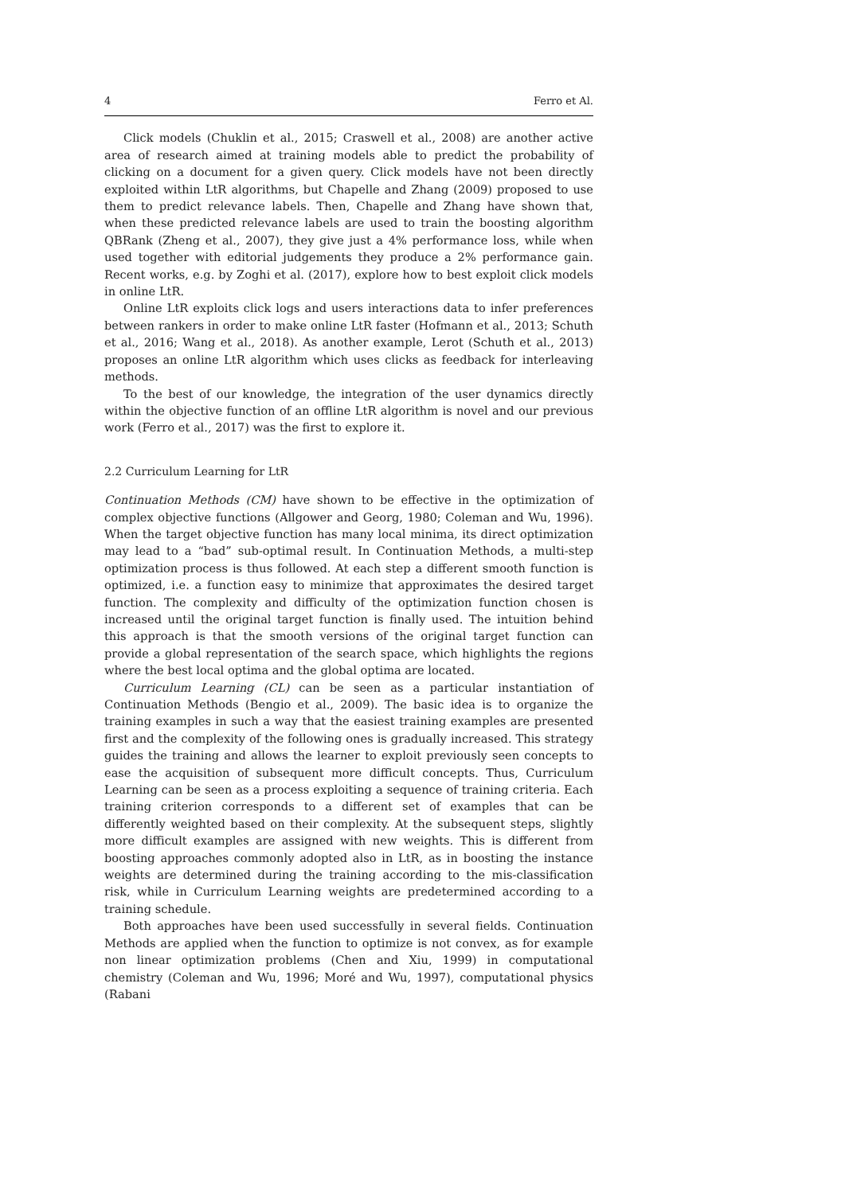4 Ferro et Al.
Click models (Chuklin et al., 2015; Craswell et al., 2008) are another active area of research aimed at training models able to predict the probability of clicking on a document for a given query. Click models have not been directly exploited within LtR algorithms, but Chapelle and Zhang (2009) proposed to use them to predict relevance labels. Then, Chapelle and Zhang have shown that, when these predicted relevance labels are used to train the boosting algorithm QBRank (Zheng et al., 2007), they give just a 4% performance loss, while when used together with editorial judgements they produce a 2% performance gain. Recent works, e.g. by Zoghi et al. (2017), explore how to best exploit click models in online LtR.
Online LtR exploits click logs and users interactions data to infer preferences between rankers in order to make online LtR faster (Hofmann et al., 2013; Schuth et al., 2016; Wang et al., 2018). As another example, Lerot (Schuth et al., 2013) proposes an online LtR algorithm which uses clicks as feedback for interleaving methods.
To the best of our knowledge, the integration of the user dynamics directly within the objective function of an offline LtR algorithm is novel and our previous work (Ferro et al., 2017) was the first to explore it.
2.2 Curriculum Learning for LtR
Continuation Methods (CM) have shown to be effective in the optimization of complex objective functions (Allgower and Georg, 1980; Coleman and Wu, 1996). When the target objective function has many local minima, its direct optimization may lead to a “bad” sub-optimal result. In Continuation Methods, a multi-step optimization process is thus followed. At each step a different smooth function is optimized, i.e. a function easy to minimize that approximates the desired target function. The complexity and difficulty of the optimization function chosen is increased until the original target function is finally used. The intuition behind this approach is that the smooth versions of the original target function can provide a global representation of the search space, which highlights the regions where the best local optima and the global optima are located.
Curriculum Learning (CL) can be seen as a particular instantiation of Continuation Methods (Bengio et al., 2009). The basic idea is to organize the training examples in such a way that the easiest training examples are presented first and the complexity of the following ones is gradually increased. This strategy guides the training and allows the learner to exploit previously seen concepts to ease the acquisition of subsequent more difficult concepts. Thus, Curriculum Learning can be seen as a process exploiting a sequence of training criteria. Each training criterion corresponds to a different set of examples that can be differently weighted based on their complexity. At the subsequent steps, slightly more difficult examples are assigned with new weights. This is different from boosting approaches commonly adopted also in LtR, as in boosting the instance weights are determined during the training according to the mis-classification risk, while in Curriculum Learning weights are predetermined according to a training schedule.
Both approaches have been used successfully in several fields. Continuation Methods are applied when the function to optimize is not convex, as for example non linear optimization problems (Chen and Xiu, 1999) in computational chemistry (Coleman and Wu, 1996; Moré and Wu, 1997), computational physics (Rabani